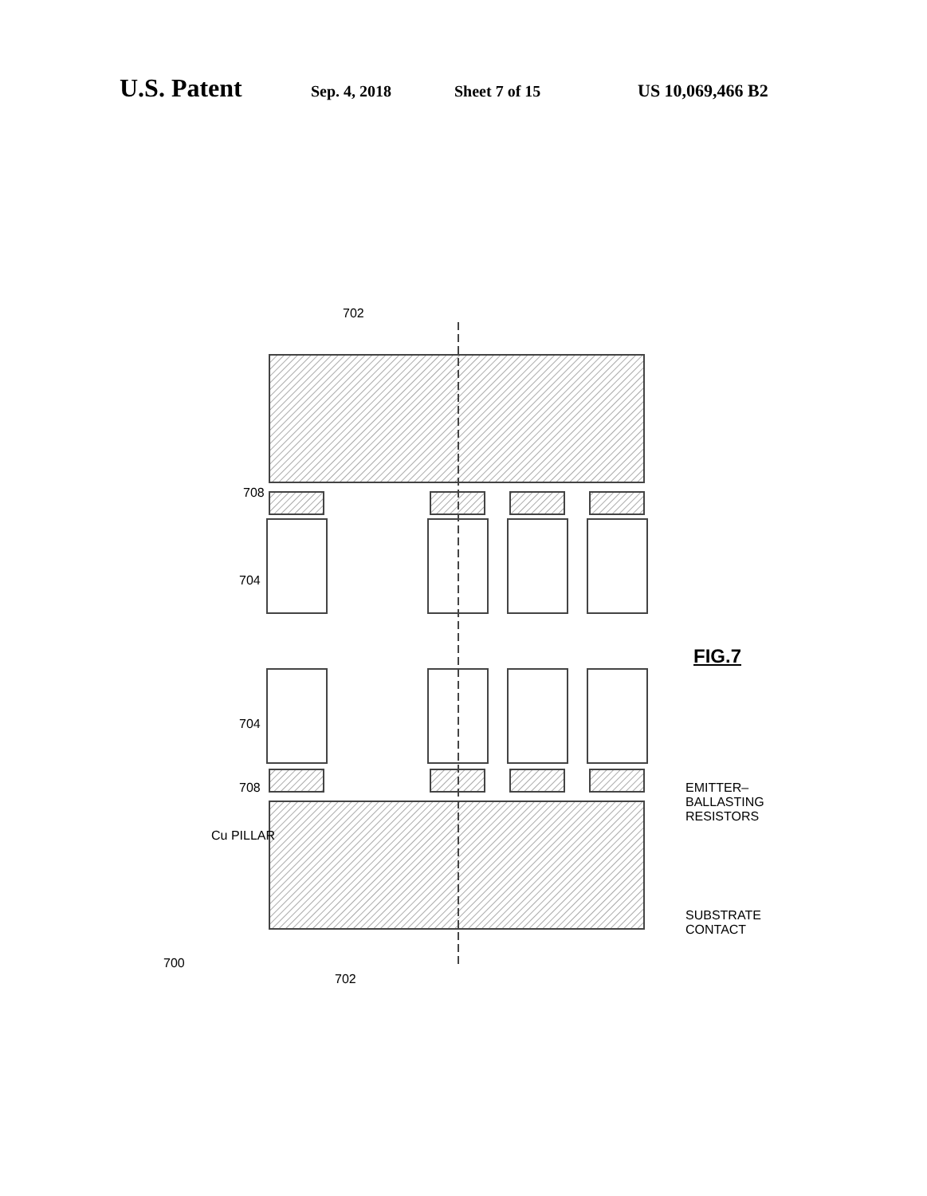U.S. Patent Sep. 4, 2018 Sheet 7 of 15 US 10,069,466 B2
702
708
704
704
708
Cu PILLAR
700
702
EMITTER–
BALLASTING
RESISTORS
SUBSTRATE
CONTACT
FIG.7